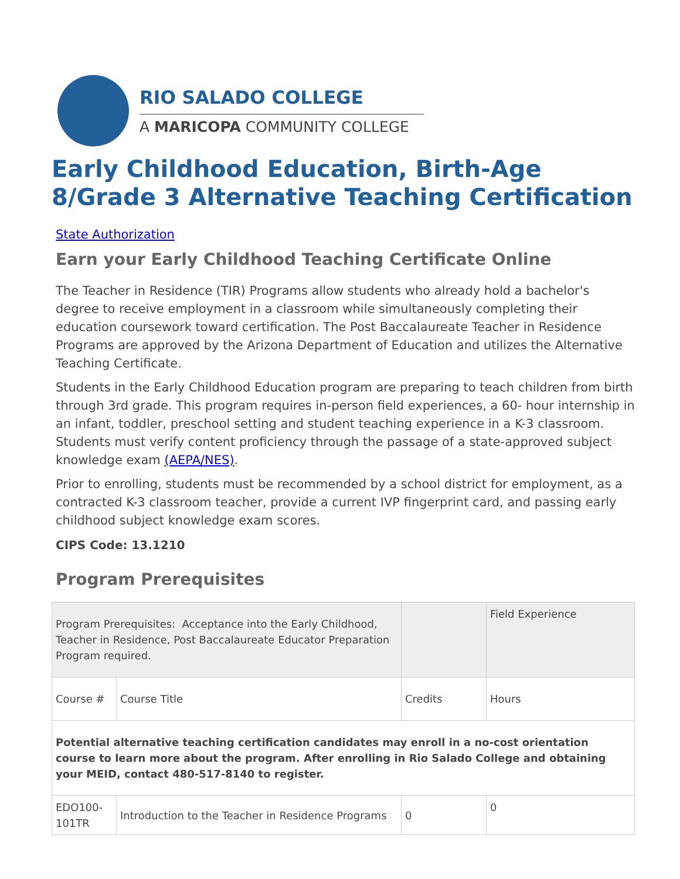RIO SALADO COLLEGE
A MARICOPA COMMUNITY COLLEGE
Early Childhood Education, Birth-Age 8/Grade 3 Alternative Teaching Certification
State Authorization
Earn your Early Childhood Teaching Certificate Online
The Teacher in Residence (TIR) Programs allow students who already hold a bachelor's degree to receive employment in a classroom while simultaneously completing their education coursework toward certification. The Post Baccalaureate Teacher in Residence Programs are approved by the Arizona Department of Education and utilizes the Alternative Teaching Certificate.
Students in the Early Childhood Education program are preparing to teach children from birth through 3rd grade. This program requires in-person field experiences, a 60- hour internship in an infant, toddler, preschool setting and student teaching experience in a K-3 classroom. Students must verify content proficiency through the passage of a state-approved subject knowledge exam (AEPA/NES).
Prior to enrolling, students must be recommended by a school district for employment, as a contracted K-3 classroom teacher, provide a current IVP fingerprint card, and passing early childhood subject knowledge exam scores.
CIPS Code: 13.1210
Program Prerequisites
| Program Prerequisites: Acceptance into the Early Childhood, Teacher in Residence, Post Baccalaureate Educator Preparation Program required. | | | Field Experience |
| Course # | Course Title | Credits | Hours |
| Potential alternative teaching certification candidates may enroll in a no-cost orientation course to learn more about the program. After enrolling in Rio Salado College and obtaining your MEID, contact 480-517-8140 to register. | | | |
| EDO100-101TR | Introduction to the Teacher in Residence Programs | 0 | 0 |